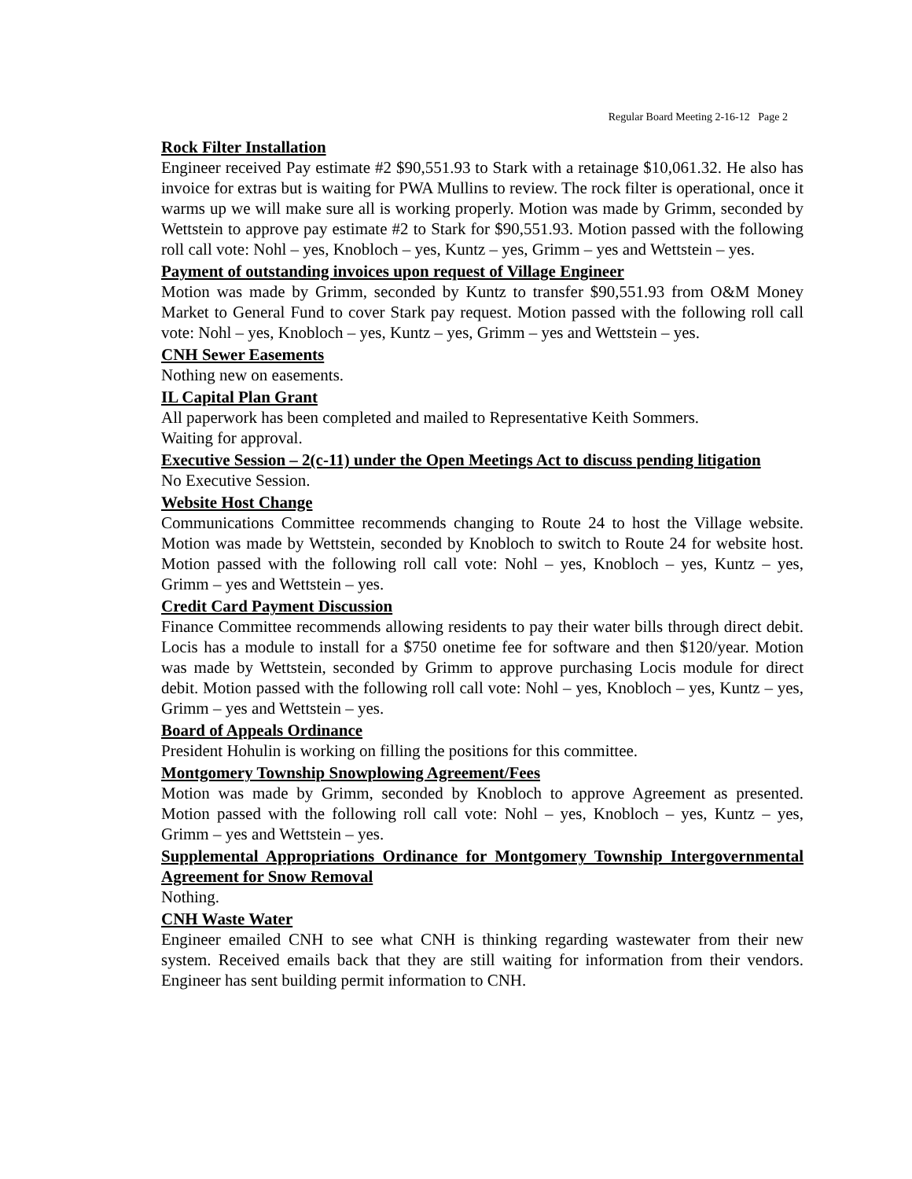Regular Board Meeting 2-16-12 Page 2
Rock Filter Installation
Engineer received Pay estimate #2 $90,551.93 to Stark with a retainage $10,061.32. He also has invoice for extras but is waiting for PWA Mullins to review. The rock filter is operational, once it warms up we will make sure all is working properly. Motion was made by Grimm, seconded by Wettstein to approve pay estimate #2 to Stark for $90,551.93. Motion passed with the following roll call vote: Nohl – yes, Knobloch – yes, Kuntz – yes, Grimm – yes and Wettstein – yes.
Payment of outstanding invoices upon request of Village Engineer
Motion was made by Grimm, seconded by Kuntz to transfer $90,551.93 from O&M Money Market to General Fund to cover Stark pay request. Motion passed with the following roll call vote: Nohl – yes, Knobloch – yes, Kuntz – yes, Grimm – yes and Wettstein – yes.
CNH Sewer Easements
Nothing new on easements.
IL Capital Plan Grant
All paperwork has been completed and mailed to Representative Keith Sommers.
Waiting for approval.
Executive Session – 2(c-11) under the Open Meetings Act to discuss pending litigation
No Executive Session.
Website Host Change
Communications Committee recommends changing to Route 24 to host the Village website. Motion was made by Wettstein, seconded by Knobloch to switch to Route 24 for website host. Motion passed with the following roll call vote: Nohl – yes, Knobloch – yes, Kuntz – yes, Grimm – yes and Wettstein – yes.
Credit Card Payment Discussion
Finance Committee recommends allowing residents to pay their water bills through direct debit. Locis has a module to install for a $750 onetime fee for software and then $120/year. Motion was made by Wettstein, seconded by Grimm to approve purchasing Locis module for direct debit. Motion passed with the following roll call vote: Nohl – yes, Knobloch – yes, Kuntz – yes, Grimm – yes and Wettstein – yes.
Board of Appeals Ordinance
President Hohulin is working on filling the positions for this committee.
Montgomery Township Snowplowing Agreement/Fees
Motion was made by Grimm, seconded by Knobloch to approve Agreement as presented. Motion passed with the following roll call vote: Nohl – yes, Knobloch – yes, Kuntz – yes, Grimm – yes and Wettstein – yes.
Supplemental Appropriations Ordinance for Montgomery Township Intergovernmental Agreement for Snow Removal
Nothing.
CNH Waste Water
Engineer emailed CNH to see what CNH is thinking regarding wastewater from their new system. Received emails back that they are still waiting for information from their vendors. Engineer has sent building permit information to CNH.